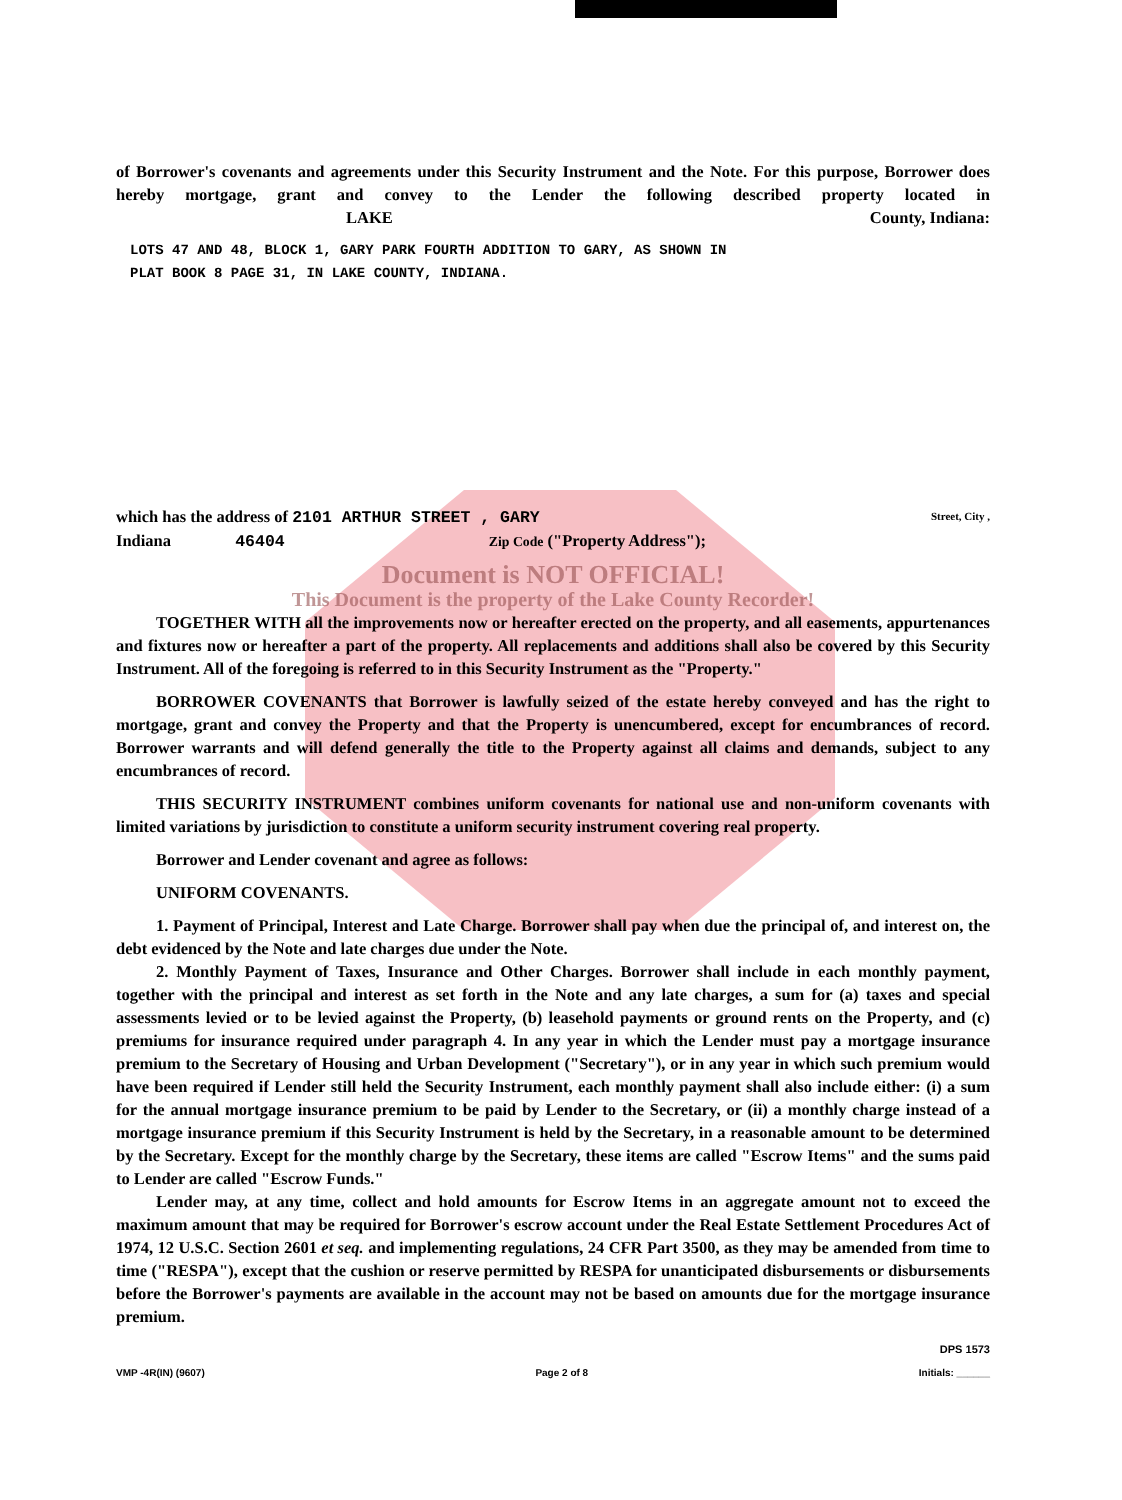of Borrower's covenants and agreements under this Security Instrument and the Note. For this purpose, Borrower does hereby mortgage, grant and convey to the Lender the following described property located in LAKE County, Indiana:
LOTS 47 AND 48, BLOCK 1, GARY PARK FOURTH ADDITION TO GARY, AS SHOWN IN
PLAT BOOK 8 PAGE 31, IN LAKE COUNTY, INDIANA.
which has the address of 2101 ARTHUR STREET , GARY Street, City ,
Indiana 46404 Zip Code ("Property Address");
Document is NOT OFFICIAL!
This Document is the property of the Lake County Recorder!
TOGETHER WITH all the improvements now or hereafter erected on the property, and all easements, appurtenances and fixtures now or hereafter a part of the property. All replacements and additions shall also be covered by this Security Instrument. All of the foregoing is referred to in this Security Instrument as the "Property."
BORROWER COVENANTS that Borrower is lawfully seized of the estate hereby conveyed and has the right to mortgage, grant and convey the Property and that the Property is unencumbered, except for encumbrances of record. Borrower warrants and will defend generally the title to the Property against all claims and demands, subject to any encumbrances of record.
THIS SECURITY INSTRUMENT combines uniform covenants for national use and non-uniform covenants with limited variations by jurisdiction to constitute a uniform security instrument covering real property.
Borrower and Lender covenant and agree as follows:
UNIFORM COVENANTS.
1. Payment of Principal, Interest and Late Charge. Borrower shall pay when due the principal of, and interest on, the debt evidenced by the Note and late charges due under the Note.
2. Monthly Payment of Taxes, Insurance and Other Charges. Borrower shall include in each monthly payment, together with the principal and interest as set forth in the Note and any late charges, a sum for (a) taxes and special assessments levied or to be levied against the Property, (b) leasehold payments or ground rents on the Property, and (c) premiums for insurance required under paragraph 4. In any year in which the Lender must pay a mortgage insurance premium to the Secretary of Housing and Urban Development ("Secretary"), or in any year in which such premium would have been required if Lender still held the Security Instrument, each monthly payment shall also include either: (i) a sum for the annual mortgage insurance premium to be paid by Lender to the Secretary, or (ii) a monthly charge instead of a mortgage insurance premium if this Security Instrument is held by the Secretary, in a reasonable amount to be determined by the Secretary. Except for the monthly charge by the Secretary, these items are called "Escrow Items" and the sums paid to Lender are called "Escrow Funds."
Lender may, at any time, collect and hold amounts for Escrow Items in an aggregate amount not to exceed the maximum amount that may be required for Borrower's escrow account under the Real Estate Settlement Procedures Act of 1974, 12 U.S.C. Section 2601 et seq. and implementing regulations, 24 CFR Part 3500, as they may be amended from time to time ("RESPA"), except that the cushion or reserve permitted by RESPA for unanticipated disbursements or disbursements before the Borrower's payments are available in the account may not be based on amounts due for the mortgage insurance premium.
DPS 1573
VMP -4R(IN) (9607) Page 2 of 8 Initials: ______